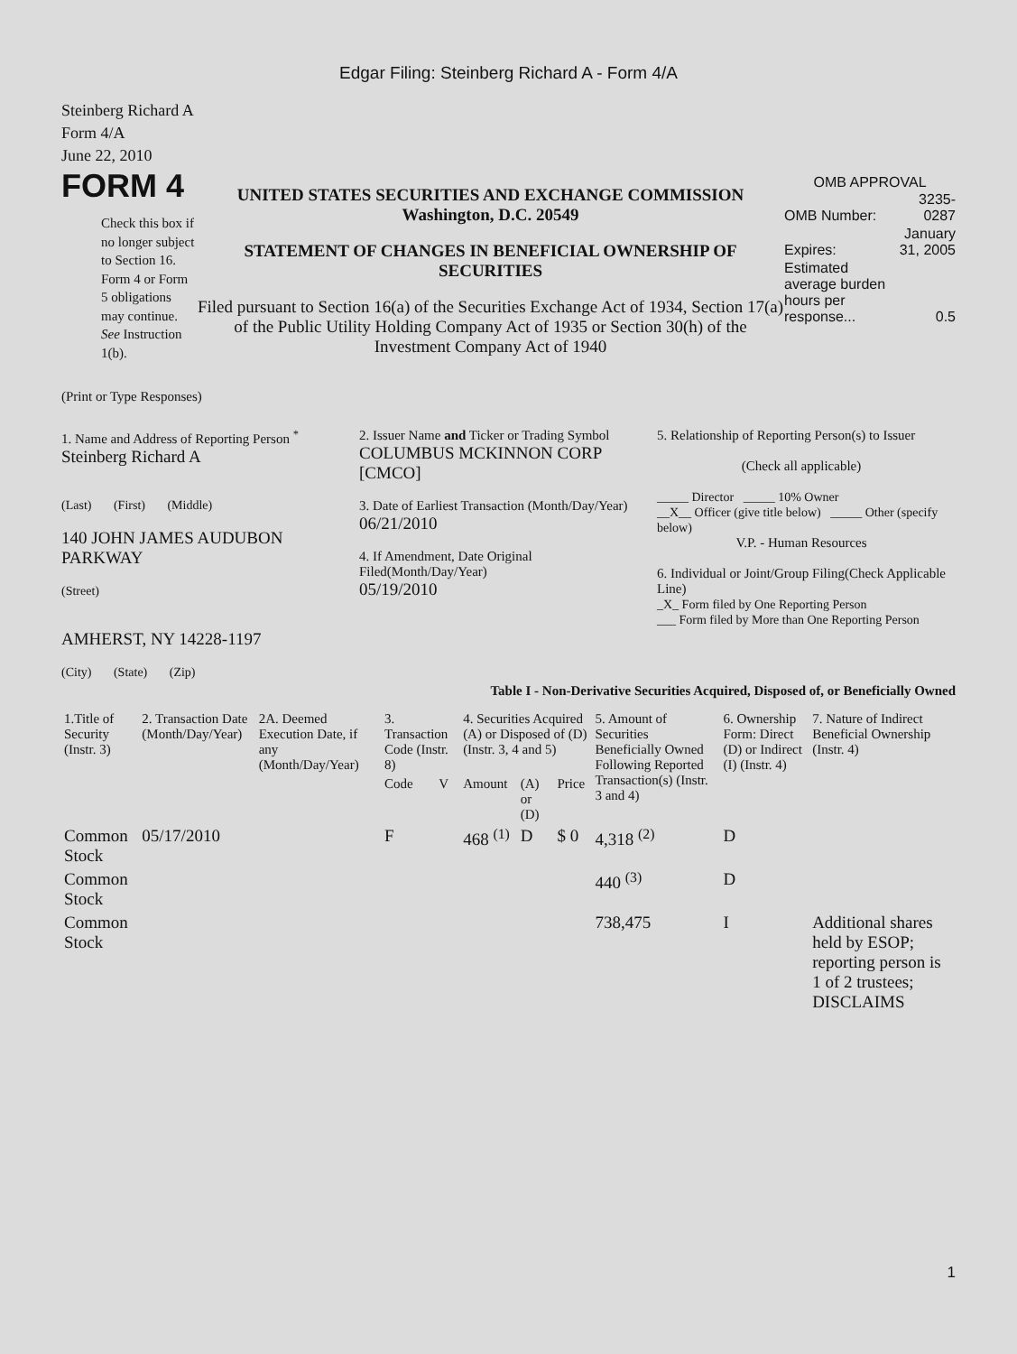Edgar Filing: Steinberg Richard A - Form 4/A
Steinberg Richard A
Form 4/A
June 22, 2010
FORM 4
Check this box if no longer subject to Section 16. Form 4 or Form 5 obligations may continue. See Instruction 1(b).
UNITED STATES SECURITIES AND EXCHANGE COMMISSION
Washington, D.C. 20549
STATEMENT OF CHANGES IN BENEFICIAL OWNERSHIP OF SECURITIES
Filed pursuant to Section 16(a) of the Securities Exchange Act of 1934, Section 17(a) of the Public Utility Holding Company Act of 1935 or Section 30(h) of the Investment Company Act of 1940
OMB APPROVAL
| OMB Number: | 3235-0287 |
| Expires: | January 31, 2005 |
| Estimated average burden hours per response... | 0.5 |
(Print or Type Responses)
1. Name and Address of Reporting Person <sup>*</sup>
Steinberg Richard A
(Last) (First) (Middle)
140 JOHN JAMES AUDUBON PARKWAY
(Street)
AMHERST, NY 14228-1197
(City) (State) (Zip)
2. Issuer Name and Ticker or Trading Symbol
COLUMBUS MCKINNON CORP [CMCO]
3. Date of Earliest Transaction (Month/Day/Year)
06/21/2010
4. If Amendment, Date Original Filed(Month/Day/Year)
05/19/2010
5. Relationship of Reporting Person(s) to Issuer
(Check all applicable)
_____ Director _____ 10% Owner
__X__ Officer (give title below) _____ Other (specify below)
V.P. - Human Resources
6. Individual or Joint/Group Filing(Check Applicable Line)
_X_ Form filed by One Reporting Person
___ Form filed by More than One Reporting Person
Table I - Non-Derivative Securities Acquired, Disposed of, or Beneficially Owned
| 1.Title of Security (Instr. 3) | 2. Transaction Date (Month/Day/Year) | 2A. Deemed Execution Date, if any (Month/Day/Year) | 3. Transaction Code (Instr. 8) | | 4. Securities Acquired (A) or Disposed of (D) (Instr. 3, 4 and 5) | | | 5. Amount of Securities Beneficially Owned Following Reported Transaction(s) (Instr. 3 and 4) | 6. Ownership Form: Direct (D) or Indirect (I) (Instr. 4) | 7. Nature of Indirect Beneficial Ownership (Instr. 4) |
| --- | --- | --- | --- | --- | --- | --- | --- | --- | --- | --- |
| | | | Code | V | Amount | (A) or (D) | Price | | | |
| Common Stock | 05/17/2010 | | F | | 468 <sup>(1)</sup> | D | $ 0 | 4,318 <sup>(2)</sup> | D | |
| Common Stock | | | | | | | | 440 <sup>(3)</sup> | D | |
| Common Stock | | | | | | | | 738,475 | I | Additional shares held by ESOP; reporting person is 1 of 2 trustees; DISCLAIMS |
1